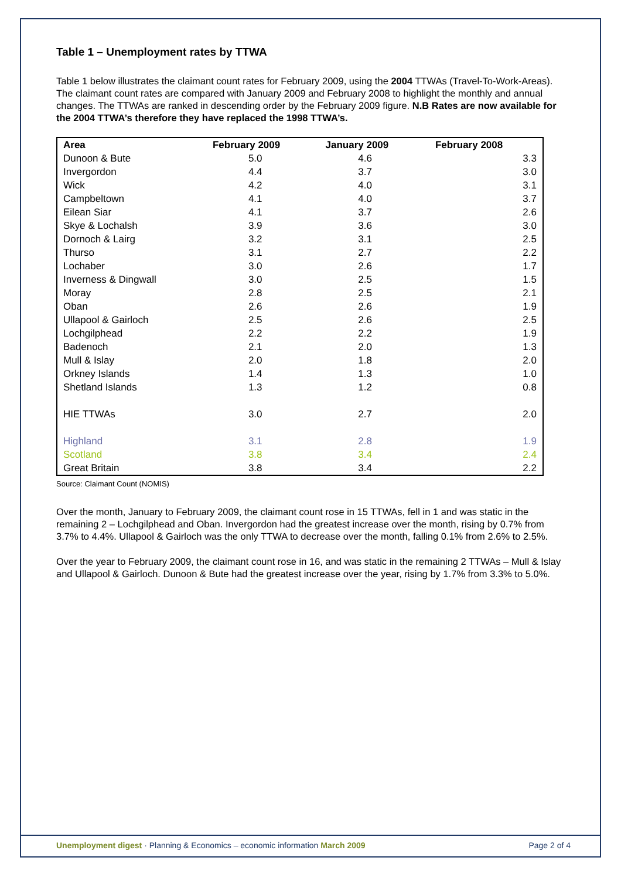Table 1 – Unemployment rates by TTWA
Table 1 below illustrates the claimant count rates for February 2009, using the 2004 TTWAs (Travel-To-Work-Areas). The claimant count rates are compared with January 2009 and February 2008 to highlight the monthly and annual changes. The TTWAs are ranked in descending order by the February 2009 figure. N.B Rates are now available for the 2004 TTWA’s therefore they have replaced the 1998 TTWA’s.
| Area | February 2009 | January 2009 | February 2008 |
| --- | --- | --- | --- |
| Dunoon & Bute | 5.0 | 4.6 | 3.3 |
| Invergordon | 4.4 | 3.7 | 3.0 |
| Wick | 4.2 | 4.0 | 3.1 |
| Campbeltown | 4.1 | 4.0 | 3.7 |
| Eilean Siar | 4.1 | 3.7 | 2.6 |
| Skye & Lochalsh | 3.9 | 3.6 | 3.0 |
| Dornoch & Lairg | 3.2 | 3.1 | 2.5 |
| Thurso | 3.1 | 2.7 | 2.2 |
| Lochaber | 3.0 | 2.6 | 1.7 |
| Inverness & Dingwall | 3.0 | 2.5 | 1.5 |
| Moray | 2.8 | 2.5 | 2.1 |
| Oban | 2.6 | 2.6 | 1.9 |
| Ullapool & Gairloch | 2.5 | 2.6 | 2.5 |
| Lochgilphead | 2.2 | 2.2 | 1.9 |
| Badenoch | 2.1 | 2.0 | 1.3 |
| Mull & Islay | 2.0 | 1.8 | 2.0 |
| Orkney Islands | 1.4 | 1.3 | 1.0 |
| Shetland Islands | 1.3 | 1.2 | 0.8 |
| HIE TTWAs | 3.0 | 2.7 | 2.0 |
| Highland | 3.1 | 2.8 | 1.9 |
| Scotland | 3.8 | 3.4 | 2.4 |
| Great Britain | 3.8 | 3.4 | 2.2 |
Source: Claimant Count (NOMIS)
Over the month, January to February 2009, the claimant count rose in 15 TTWAs, fell in 1 and was static in the remaining 2 – Lochgilphead and Oban. Invergordon had the greatest increase over the month, rising by 0.7% from 3.7% to 4.4%. Ullapool & Gairloch was the only TTWA to decrease over the month, falling 0.1% from 2.6% to 2.5%.
Over the year to February 2009, the claimant count rose in 16, and was static in the remaining 2 TTWAs – Mull & Islay and Ullapool & Gairloch. Dunoon & Bute had the greatest increase over the year, rising by 1.7% from 3.3% to 5.0%.
Unemployment digest · Planning & Economics – economic information March 2009 Page 2 of 4